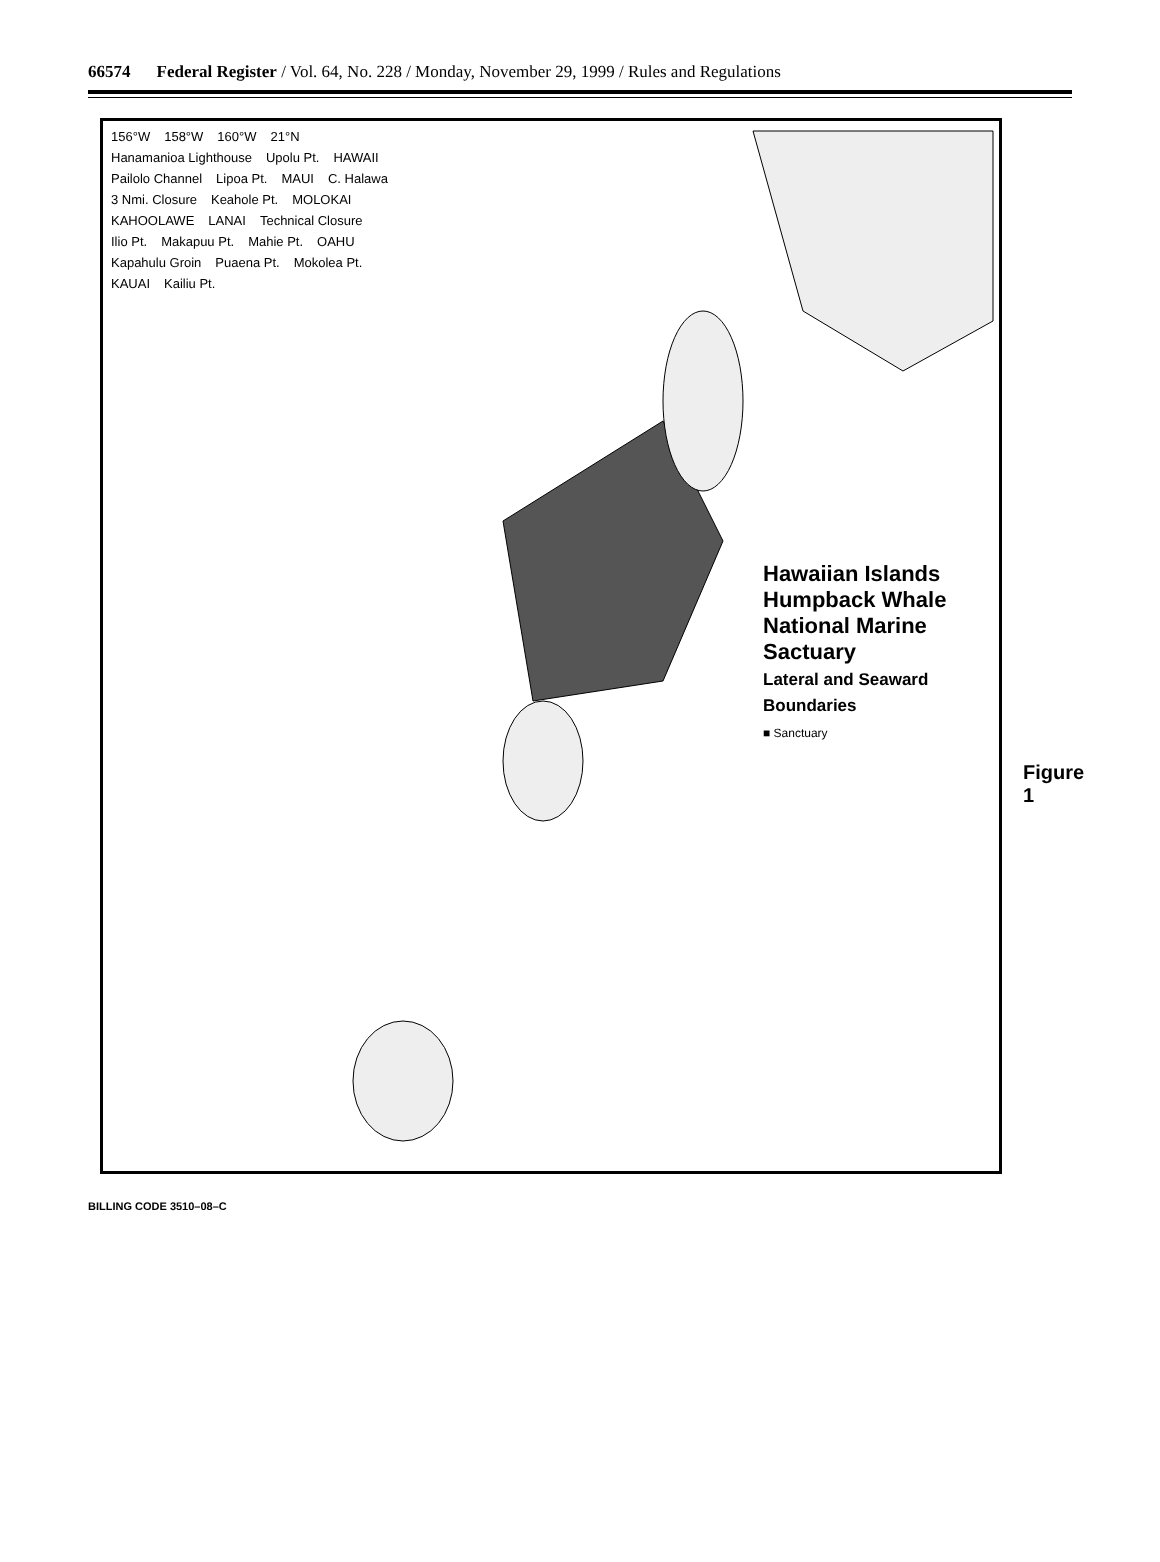66574 Federal Register / Vol. 64, No. 228 / Monday, November 29, 1999 / Rules and Regulations
156°W 158°W 160°W 21°N Hanamanioa Lighthouse Upolu Pt. HAWAII Pailolo Channel Lipoa Pt. MAUI C. Halawa 3 Nmi. Closure Keahole Pt. MOLOKAI KAHOOLAWE LANAI Technical Closure Ilio Pt. Makapuu Pt. Mahie Pt. OAHU Kapahulu Groin Puaena Pt. Mokolea Pt. KAUAI Kailiu Pt.
Hawaiian Islands
Humpback Whale National Marine Sactuary
Lateral and Seaward Boundaries
■ Sanctuary
Figure 1
BILLING CODE 3510–08–C